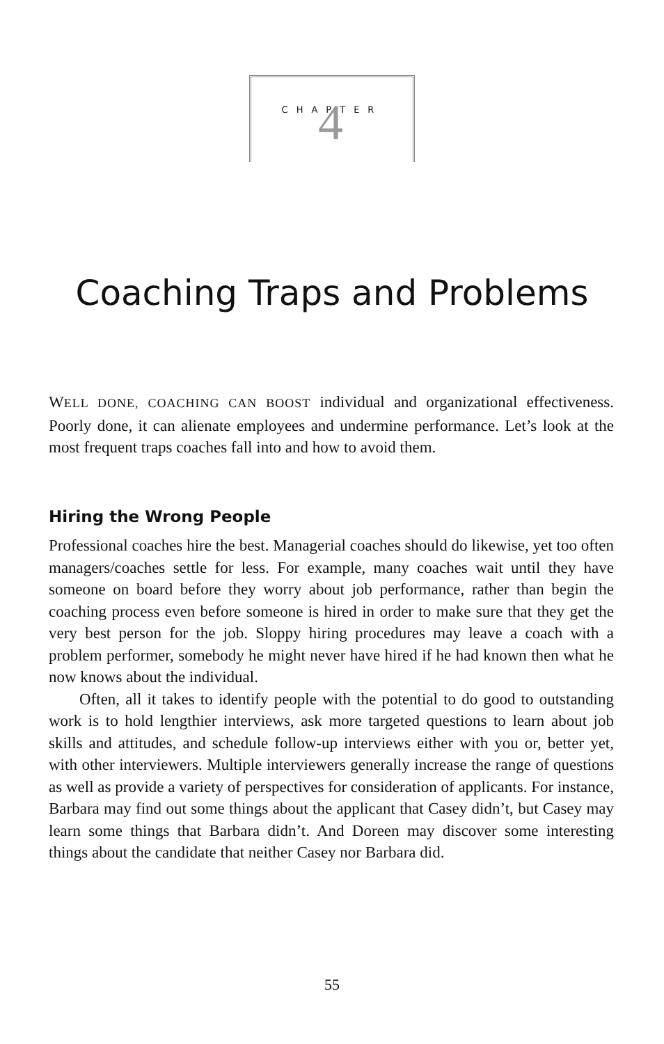4
CHAPTER
Coaching Traps and Problems
WELL DONE, COACHING CAN BOOST individual and organizational effectiveness. Poorly done, it can alienate employees and undermine performance. Let’s look at the most frequent traps coaches fall into and how to avoid them.
Hiring the Wrong People
Professional coaches hire the best. Managerial coaches should do likewise, yet too often managers/coaches settle for less. For example, many coaches wait until they have someone on board before they worry about job performance, rather than begin the coaching process even before someone is hired in order to make sure that they get the very best person for the job. Sloppy hiring procedures may leave a coach with a problem performer, somebody he might never have hired if he had known then what he now knows about the individual.
Often, all it takes to identify people with the potential to do good to outstanding work is to hold lengthier interviews, ask more targeted questions to learn about job skills and attitudes, and schedule follow-up interviews either with you or, better yet, with other interviewers. Multiple interviewers generally increase the range of questions as well as provide a variety of perspectives for consideration of applicants. For instance, Barbara may find out some things about the applicant that Casey didn’t, but Casey may learn some things that Barbara didn’t. And Doreen may discover some interesting things about the candidate that neither Casey nor Barbara did.
55